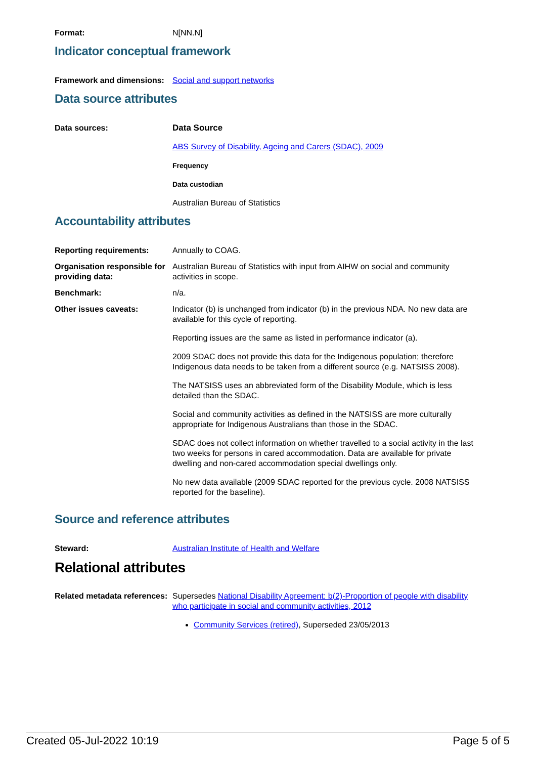Format: N[NN.N]
Indicator conceptual framework
Framework and dimensions:
Social and support networks
Data source attributes
Data sources: Data Source
ABS Survey of Disability, Ageing and Carers (SDAC), 2009
Frequency
Data custodian
Australian Bureau of Statistics
Accountability attributes
Reporting requirements: Annually to COAG.
Organisation responsible for providing data:
Australian Bureau of Statistics with input from AIHW on social and community activities in scope.
Benchmark: n/a.
Other issues caveats: Indicator (b) is unchanged from indicator (b) in the previous NDA. No new data are available for this cycle of reporting.
Reporting issues are the same as listed in performance indicator (a).
2009 SDAC does not provide this data for the Indigenous population; therefore Indigenous data needs to be taken from a different source (e.g. NATSISS 2008).
The NATSISS uses an abbreviated form of the Disability Module, which is less detailed than the SDAC.
Social and community activities as defined in the NATSISS are more culturally appropriate for Indigenous Australians than those in the SDAC.
SDAC does not collect information on whether travelled to a social activity in the last two weeks for persons in cared accommodation. Data are available for private dwelling and non-cared accommodation special dwellings only.
No new data available (2009 SDAC reported for the previous cycle. 2008 NATSISS reported for the baseline).
Source and reference attributes
Steward: Australian Institute of Health and Welfare
Relational attributes
Related metadata references:
Supersedes National Disability Agreement: b(2)-Proportion of people with disability who participate in social and community activities, 2012
Community Services (retired), Superseded 23/05/2013
Created 05-Jul-2022 10:19 Page 5 of 5